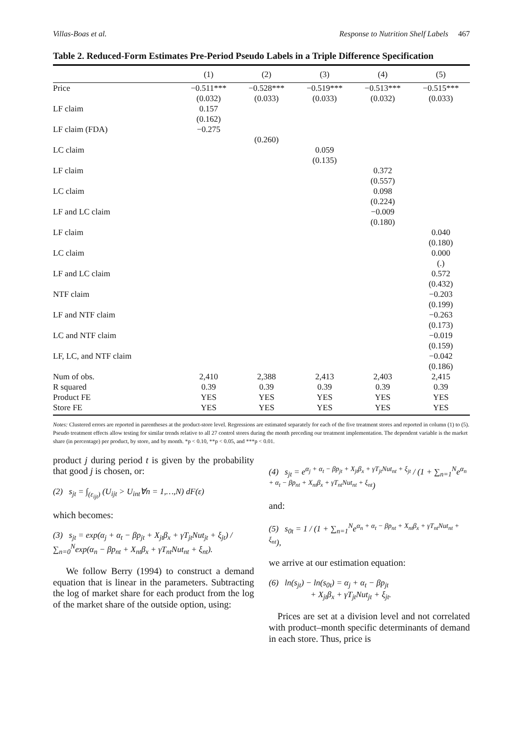Villas-Boas et al. Response to Nutrition Shelf Labels 467
Table 2. Reduced-Form Estimates Pre-Period Pseudo Labels in a Triple Difference Specification
| | (1) | (2) | (3) | (4) | (5) |
| --- | --- | --- | --- | --- | --- |
| Price | −0.511*** (0.032) | −0.528*** (0.033) | −0.519*** (0.033) | −0.513*** (0.032) | −0.515*** (0.033) |
| LF claim | 0.157 (0.162) | | | | |
| LF claim (FDA) | −0.275 | (0.260) | | | |
| LC claim | | | 0.059 (0.135) | | |
| LF claim | | | | 0.372 (0.557) | |
| LC claim | | | | 0.098 (0.224) | |
| LF and LC claim | | | | −0.009 (0.180) | |
| LF claim | | | | | 0.040 (0.180) |
| LC claim | | | | | 0.000 (.) |
| LF and LC claim | | | | | 0.572 (0.432) |
| NTF claim | | | | | −0.203 (0.199) |
| LF and NTF claim | | | | | −0.263 (0.173) |
| LC and NTF claim | | | | | −0.019 (0.159) |
| LF, LC, and NTF claim | | | | | −0.042 (0.186) |
| Num of obs. | 2,410 | 2,388 | 2,413 | 2,403 | 2,415 |
| R squared | 0.39 | 0.39 | 0.39 | 0.39 | 0.39 |
| Product FE | YES | YES | YES | YES | YES |
| Store FE | YES | YES | YES | YES | YES |
Notes: Clustered errors are reported in parentheses at the product-store level. Regressions are estimated separately for each of the five treatment stores and reported in column (1) to (5). Pseudo treatment effects allow testing for similar trends relative to all 27 control stores during the month preceding our treatment implementation. The dependent variable is the market share (in percentage) per product, by store, and by month. *p < 0.10, **p < 0.05, and ***p < 0.01.
product j during period t is given by the probability that good j is chosen, or:
(2) s<sub>jt</sub> = ∫<sub>(ε<sub>ijt</sub>)</sub> (U<sub>ijt</sub> > U<sub>int</sub>∀n = 1,…,N) dF(ε)
which becomes:
(3) s<sub>jt</sub> = exp(α<sub>j</sub> + α<sub>t</sub> − βp<sub>jt</sub> + X<sub>jt</sub>β<sub>x</sub> + γT<sub>jt</sub>Nut<sub>jt</sub> + ξ<sub>jt</sub>) / ∑<sub>n=0</sub><sup>N</sup>exp(α<sub>n</sub> − βp<sub>nt</sub> + X<sub>nt</sub>β<sub>x</sub> + γT<sub>nt</sub>Nut<sub>nt</sub> + ξ<sub>nt</sub>).
We follow Berry (1994) to construct a demand equation that is linear in the parameters. Subtracting the log of market share for each product from the log of the market share of the outside option, using:
(4) s<sub>jt</sub> = e<sup>α<sub>j</sub> + α<sub>t</sub> − βp<sub>jt</sub> + X<sub>jt</sub>β<sub>x</sub> + γT<sub>jt</sub>Nut<sub>nt</sub> + ξ<sub>jt</sub></sup> / (1 + ∑<sub>n=1</sub><sup>N</sup>e<sup>α<sub>n</sub> + α<sub>t</sub> − βp<sub>nt</sub> + X<sub>nt</sub>β<sub>x</sub> + γT<sub>nt</sub>Nut<sub>nt</sub> + ξ<sub>nt</sub></sup>)
and:
(5) s<sub>0t</sub> = 1 / (1 + ∑<sub>n=1</sub><sup>N</sup>e<sup>α<sub>n</sub> + α<sub>t</sub> − βp<sub>nt</sub> + X<sub>nt</sub>β<sub>x</sub> + γT<sub>nt</sub>Nut<sub>nt</sub> + ξ<sub>nt</sub></sup>),
we arrive at our estimation equation:
(6) ln(s<sub>jt</sub>) − ln(s<sub>0t</sub>) = α<sub>j</sub> + α<sub>t</sub> − βp<sub>jt</sub>
+ X<sub>jt</sub>β<sub>x</sub> + γT<sub>jt</sub>Nut<sub>jt</sub> + ξ<sub>jt</sub>.
Prices are set at a division level and not correlated with product–month specific determinants of demand in each store. Thus, price is